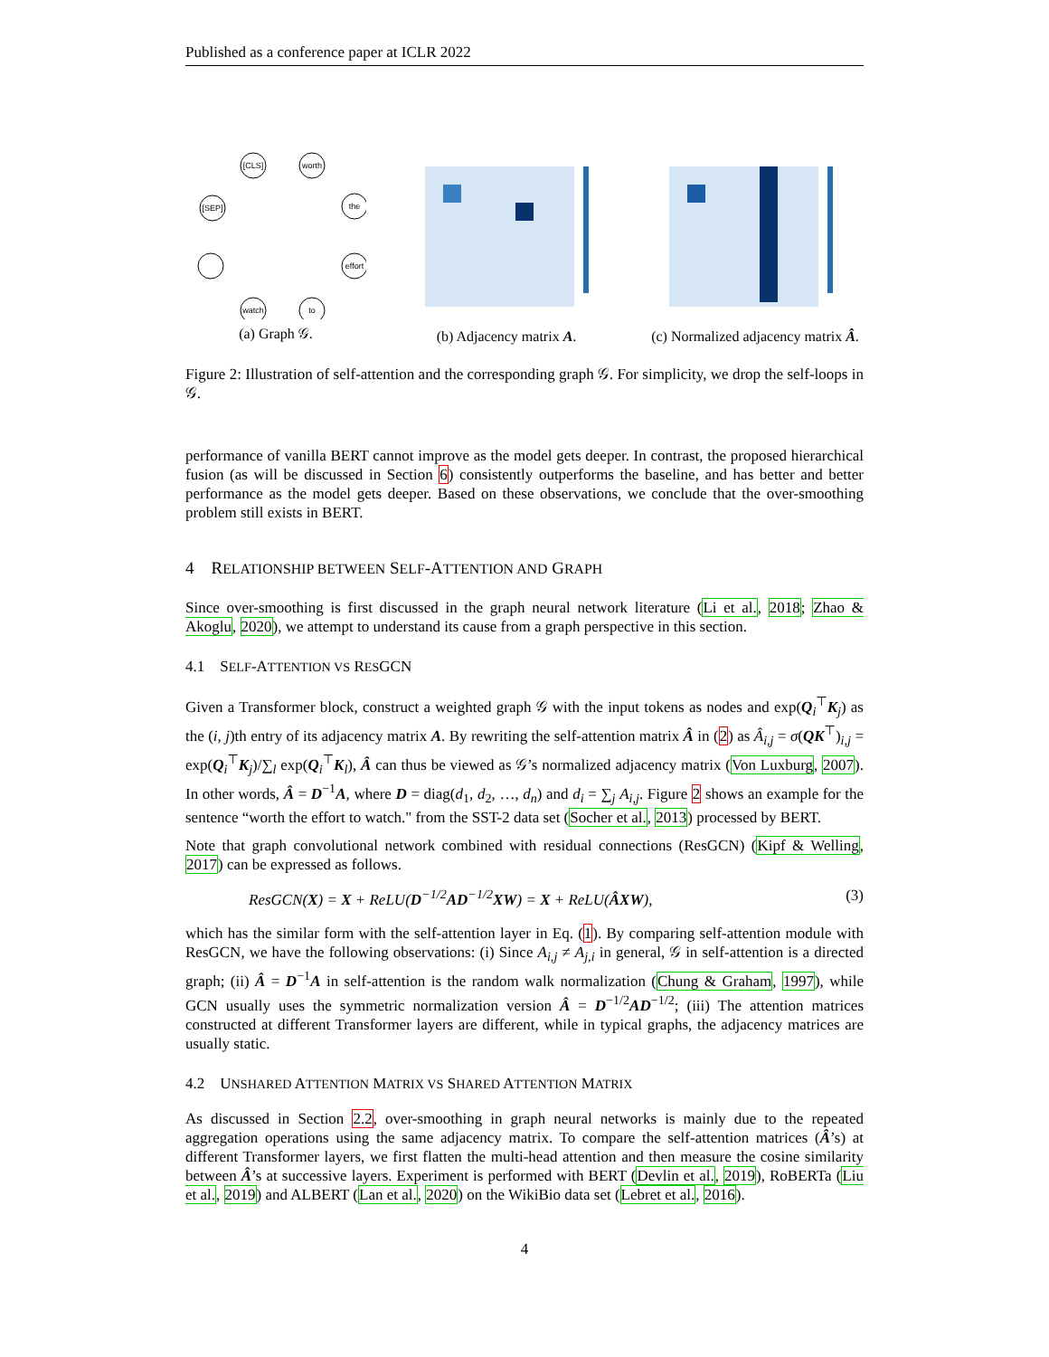Published as a conference paper at ICLR 2022
[CLS]
worth
[SEP]
the
effort
watch
to
(a) Graph 𝒢.
(b) Adjacency matrix A.
(c) Normalized adjacency matrix Â.
Figure 2: Illustration of self-attention and the corresponding graph 𝒢. For simplicity, we drop the self-loops in 𝒢.
performance of vanilla BERT cannot improve as the model gets deeper. In contrast, the proposed hierarchical fusion (as will be discussed in Section 6) consistently outperforms the baseline, and has better and better performance as the model gets deeper. Based on these observations, we conclude that the over-smoothing problem still exists in BERT.
4 RELATIONSHIP BETWEEN SELF-ATTENTION AND GRAPH
Since over-smoothing is first discussed in the graph neural network literature (Li et al., 2018; Zhao & Akoglu, 2020), we attempt to understand its cause from a graph perspective in this section.
4.1 SELF-ATTENTION VS RESGCN
Given a Transformer block, construct a weighted graph 𝒢 with the input tokens as nodes and exp(Q<sub>i</sub><sup>⊤</sup>K<sub>j</sub>) as the (i, j)th entry of its adjacency matrix A. By rewriting the self-attention matrix Â in (2) as Â<sub>i,j</sub> = σ(QK<sup>⊤</sup>)<sub>i,j</sub> = exp(Q<sub>i</sub><sup>⊤</sup>K<sub>j</sub>)/∑<sub>l</sub> exp(Q<sub>i</sub><sup>⊤</sup>K<sub>l</sub>), Â can thus be viewed as 𝒢’s normalized adjacency matrix (Von Luxburg, 2007). In other words, Â = D<sup>−1</sup>A, where D = diag(d<sub>1</sub>, d<sub>2</sub>, …, d<sub>n</sub>) and d<sub>i</sub> = ∑<sub>j</sub> A<sub>i,j</sub>. Figure 2 shows an example for the sentence “worth the effort to watch." from the SST-2 data set (Socher et al., 2013) processed by BERT.
Note that graph convolutional network combined with residual connections (ResGCN) (Kipf & Welling, 2017) can be expressed as follows.
ResGCN(X) = X + ReLU(D<sup>−1/2</sup>AD<sup>−1/2</sup>XW) = X + ReLU(ÂXW), (3)
which has the similar form with the self-attention layer in Eq. (1). By comparing self-attention module with ResGCN, we have the following observations: (i) Since A<sub>i,j</sub> ≠ A<sub>j,i</sub> in general, 𝒢 in self-attention is a directed graph; (ii) Â = D<sup>−1</sup>A in self-attention is the random walk normalization (Chung & Graham, 1997), while GCN usually uses the symmetric normalization version Â = D<sup>−1/2</sup>AD<sup>−1/2</sup>; (iii) The attention matrices constructed at different Transformer layers are different, while in typical graphs, the adjacency matrices are usually static.
4.2 UNSHARED ATTENTION MATRIX VS SHARED ATTENTION MATRIX
As discussed in Section 2.2, over-smoothing in graph neural networks is mainly due to the repeated aggregation operations using the same adjacency matrix. To compare the self-attention matrices (Â’s) at different Transformer layers, we first flatten the multi-head attention and then measure the cosine similarity between Â’s at successive layers. Experiment is performed with BERT (Devlin et al., 2019), RoBERTa (Liu et al., 2019) and ALBERT (Lan et al., 2020) on the WikiBio data set (Lebret et al., 2016).
4